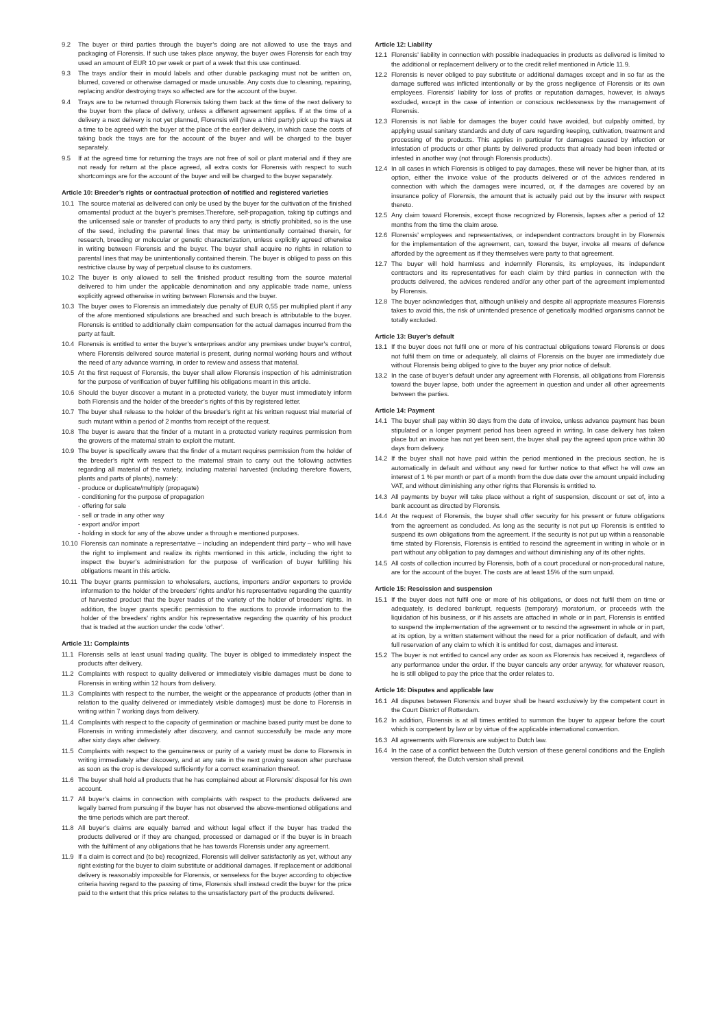9.2 The buyer or third parties through the buyer’s doing are not allowed to use the trays and packaging of Florensis. If such use takes place anyway, the buyer owes Florensis for each tray used an amount of EUR 10 per week or part of a week that this use continued.
9.3 The trays and/or their in mould labels and other durable packaging must not be written on, blurred, covered or otherwise damaged or made unusable. Any costs due to cleaning, repairing, replacing and/or destroying trays so affected are for the account of the buyer.
9.4 Trays are to be returned through Florensis taking them back at the time of the next delivery to the buyer from the place of delivery, unless a different agreement applies. If at the time of a delivery a next delivery is not yet planned, Florensis will (have a third party) pick up the trays at a time to be agreed with the buyer at the place of the earlier delivery, in which case the costs of taking back the trays are for the account of the buyer and will be charged to the buyer separately.
9.5 If at the agreed time for returning the trays are not free of soil or plant material and if they are not ready for return at the place agreed, all extra costs for Florensis with respect to such shortcomings are for the account of the buyer and will be charged to the buyer separately.
Article 10: Breeder’s rights or contractual protection of notified and registered varieties
10.1 The source material as delivered can only be used by the buyer for the cultivation of the finished ornamental product at the buyer’s premises.Therefore, self-propagation, taking tip cuttings and the unlicensed sale or transfer of products to any third party, is strictly prohibited, so is the use of the seed, including the parental lines that may be unintentionally contained therein, for research, breeding or molecular or genetic characterization, unless explicitly agreed otherwise in writing between Florensis and the buyer. The buyer shall acquire no rights in relation to parental lines that may be unintentionally contained therein. The buyer is obliged to pass on this restrictive clause by way of perpetual clause to its customers.
10.2 The buyer is only allowed to sell the finished product resulting from the source material delivered to him under the applicable denomination and any applicable trade name, unless explicitly agreed otherwise in writing between Florensis and the buyer.
10.3 The buyer owes to Florensis an immediately due penalty of EUR 0,55 per multiplied plant if any of the afore mentioned stipulations are breached and such breach is attributable to the buyer. Florensis is entitled to additionally claim compensation for the actual damages incurred from the party at fault.
10.4 Florensis is entitled to enter the buyer’s enterprises and/or any premises under buyer’s control, where Florensis delivered source material is present, during normal working hours and without the need of any advance warning, in order to review and assess that material.
10.5 At the first request of Florensis, the buyer shall allow Florensis inspection of his administration for the purpose of verification of buyer fulfilling his obligations meant in this article.
10.6 Should the buyer discover a mutant in a protected variety, the buyer must immediately inform both Florensis and the holder of the breeder’s rights of this by registered letter.
10.7 The buyer shall release to the holder of the breeder’s right at his written request trial material of such mutant within a period of 2 months from receipt of the request.
10.8 The buyer is aware that the finder of a mutant in a protected variety requires permission from the growers of the maternal strain to exploit the mutant.
10.9 The buyer is specifically aware that the finder of a mutant requires permission from the holder of the breeder’s right with respect to the maternal strain to carry out the following activities regarding all material of the variety, including material harvested (including therefore flowers, plants and parts of plants), namely:
- produce or duplicate/multiply (propagate)
- conditioning for the purpose of propagation
- offering for sale
- sell or trade in any other way
- export and/or import
- holding in stock for any of the above under a through e mentioned purposes.
10.10 Florensis can nominate a representative – including an independent third party – who will have the right to implement and realize its rights mentioned in this article, including the right to inspect the buyer’s administration for the purpose of verification of buyer fulfilling his obligations meant in this article.
10.11 The buyer grants permission to wholesalers, auctions, importers and/or exporters to provide information to the holder of the breeders’ rights and/or his representative regarding the quantity of harvested product that the buyer trades of the variety of the holder of breeders’ rights. In addition, the buyer grants specific permission to the auctions to provide information to the holder of the breeders’ rights and/or his representative regarding the quantity of his product that is traded at the auction under the code ‘other’.
Article 11: Complaints
11.1 Florensis sells at least usual trading quality. The buyer is obliged to immediately inspect the products after delivery.
11.2 Complaints with respect to quality delivered or immediately visible damages must be done to Florensis in writing within 12 hours from delivery.
11.3 Complaints with respect to the number, the weight or the appearance of products (other than in relation to the quality delivered or immediately visible damages) must be done to Florensis in writing within 7 working days from delivery.
11.4 Complaints with respect to the capacity of germination or machine based purity must be done to Florensis in writing immediately after discovery, and cannot successfully be made any more after sixty days after delivery.
11.5 Complaints with respect to the genuineness or purity of a variety must be done to Florensis in writing immediately after discovery, and at any rate in the next growing season after purchase as soon as the crop is developed sufficiently for a correct examination thereof.
11.6 The buyer shall hold all products that he has complained about at Florensis’ disposal for his own account.
11.7 All buyer’s claims in connection with complaints with respect to the products delivered are legally barred from pursuing if the buyer has not observed the above-mentioned obligations and the time periods which are part thereof.
11.8 All buyer’s claims are equally barred and without legal effect if the buyer has traded the products delivered or if they are changed, processed or damaged or if the buyer is in breach with the fulfilment of any obligations that he has towards Florensis under any agreement.
11.9 If a claim is correct and (to be) recognized, Florensis will deliver satisfactorily as yet, without any right existing for the buyer to claim substitute or additional damages. If replacement or additional delivery is reasonably impossible for Florensis, or senseless for the buyer according to objective criteria having regard to the passing of time, Florensis shall instead credit the buyer for the price paid to the extent that this price relates to the unsatisfactory part of the products delivered.
Article 12: Liability
12.1 Florensis’ liability in connection with possible inadequacies in products as delivered is limited to the additional or replacement delivery or to the credit relief mentioned in Article 11.9.
12.2 Florensis is never obliged to pay substitute or additional damages except and in so far as the damage suffered was inflicted intentionally or by the gross negligence of Florensis or its own employees. Florensis’ liability for loss of profits or reputation damages, however, is always excluded, except in the case of intention or conscious recklessness by the management of Florensis.
12.3 Florensis is not liable for damages the buyer could have avoided, but culpably omitted, by applying usual sanitary standards and duty of care regarding keeping, cultivation, treatment and processing of the products. This applies in particular for damages caused by infection or infestation of products or other plants by delivered products that already had been infected or infested in another way (not through Florensis products).
12.4 In all cases in which Florensis is obliged to pay damages, these will never be higher than, at its option, either the invoice value of the products delivered or of the advices rendered in connection with which the damages were incurred, or, if the damages are covered by an insurance policy of Florensis, the amount that is actually paid out by the insurer with respect thereto.
12.5 Any claim toward Florensis, except those recognized by Florensis, lapses after a period of 12 months from the time the claim arose.
12.6 Florensis’ employees and representatives, or independent contractors brought in by Florensis for the implementation of the agreement, can, toward the buyer, invoke all means of defence afforded by the agreement as if they themselves were party to that agreement.
12.7 The buyer will hold harmless and indemnify Florensis, its employees, its independent contractors and its representatives for each claim by third parties in connection with the products delivered, the advices rendered and/or any other part of the agreement implemented by Florensis.
12.8 The buyer acknowledges that, although unlikely and despite all appropriate measures Florensis takes to avoid this, the risk of unintended presence of genetically modified organisms cannot be totally excluded.
Article 13: Buyer’s default
13.1 If the buyer does not fulfil one or more of his contractual obligations toward Florensis or does not fulfil them on time or adequately, all claims of Florensis on the buyer are immediately due without Florensis being obliged to give to the buyer any prior notice of default.
13.2 In the case of buyer’s default under any agreement with Florensis, all obligations from Florensis toward the buyer lapse, both under the agreement in question and under all other agreements between the parties.
Article 14: Payment
14.1 The buyer shall pay within 30 days from the date of invoice, unless advance payment has been stipulated or a longer payment period has been agreed in writing. In case delivery has taken place but an invoice has not yet been sent, the buyer shall pay the agreed upon price within 30 days from delivery.
14.2 If the buyer shall not have paid within the period mentioned in the precious section, he is automatically in default and without any need for further notice to that effect he will owe an interest of 1 % per month or part of a month from the due date over the amount unpaid including VAT, and without diminishing any other rights that Florensis is entitled to.
14.3 All payments by buyer will take place without a right of suspension, discount or set of, into a bank account as directed by Florensis.
14.4 At the request of Florensis, the buyer shall offer security for his present or future obligations from the agreement as concluded. As long as the security is not put up Florensis is entitled to suspend its own obligations from the agreement. If the security is not put up within a reasonable time stated by Florensis, Florensis is entitled to rescind the agreement in writing in whole or in part without any obligation to pay damages and without diminishing any of its other rights.
14.5 All costs of collection incurred by Florensis, both of a court procedural or non-procedural nature, are for the account of the buyer. The costs are at least 15% of the sum unpaid.
Article 15: Rescission and suspension
15.1 If the buyer does not fulfil one or more of his obligations, or does not fulfil them on time or adequately, is declared bankrupt, requests (temporary) moratorium, or proceeds with the liquidation of his business, or if his assets are attached in whole or in part, Florensis is entitled to suspend the implementation of the agreement or to rescind the agreement in whole or in part, at its option, by a written statement without the need for a prior notification of default, and with full reservation of any claim to which it is entitled for cost, damages and interest.
15.2 The buyer is not entitled to cancel any order as soon as Florensis has received it, regardless of any performance under the order. If the buyer cancels any order anyway, for whatever reason, he is still obliged to pay the price that the order relates to.
Article 16: Disputes and applicable law
16.1 All disputes between Florensis and buyer shall be heard exclusively by the competent court in the Court District of Rotterdam.
16.2 In addition, Florensis is at all times entitled to summon the buyer to appear before the court which is competent by law or by virtue of the applicable international convention.
16.3 All agreements with Florensis are subject to Dutch law.
16.4 In the case of a conflict between the Dutch version of these general conditions and the English version thereof, the Dutch version shall prevail.